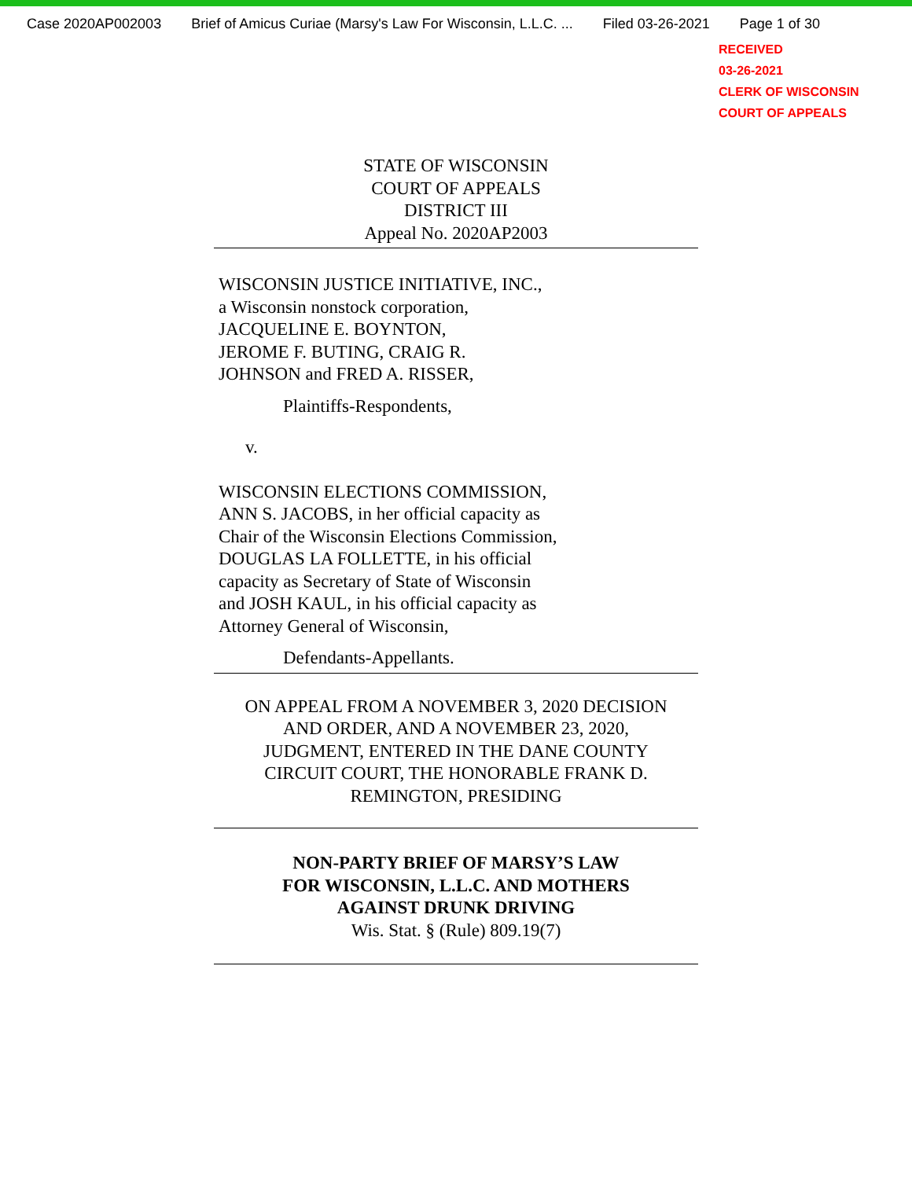Case 2020AP002003 Brief of Amicus Curiae (Marsy's Law For Wisconsin, L.L.C. ... Filed 03-26-2021 Page 1 of 30
RECEIVED
03-26-2021
CLERK OF WISCONSIN
COURT OF APPEALS
STATE OF WISCONSIN
COURT OF APPEALS
DISTRICT III
Appeal No. 2020AP2003
WISCONSIN JUSTICE INITIATIVE, INC.,
a Wisconsin nonstock corporation,
JACQUELINE E. BOYNTON,
JEROME F. BUTING, CRAIG R.
JOHNSON and FRED A. RISSER,
Plaintiffs-Respondents,
v.
WISCONSIN ELECTIONS COMMISSION,
ANN S. JACOBS, in her official capacity as
Chair of the Wisconsin Elections Commission,
DOUGLAS LA FOLLETTE, in his official
capacity as Secretary of State of Wisconsin
and JOSH KAUL, in his official capacity as
Attorney General of Wisconsin,
Defendants-Appellants.
ON APPEAL FROM A NOVEMBER 3, 2020 DECISION
AND ORDER, AND A NOVEMBER 23, 2020,
JUDGMENT, ENTERED IN THE DANE COUNTY
CIRCUIT COURT, THE HONORABLE FRANK D.
REMINGTON, PRESIDING
NON-PARTY BRIEF OF MARSY’S LAW
FOR WISCONSIN, L.L.C. AND MOTHERS
AGAINST DRUNK DRIVING
Wis. Stat. § (Rule) 809.19(7)